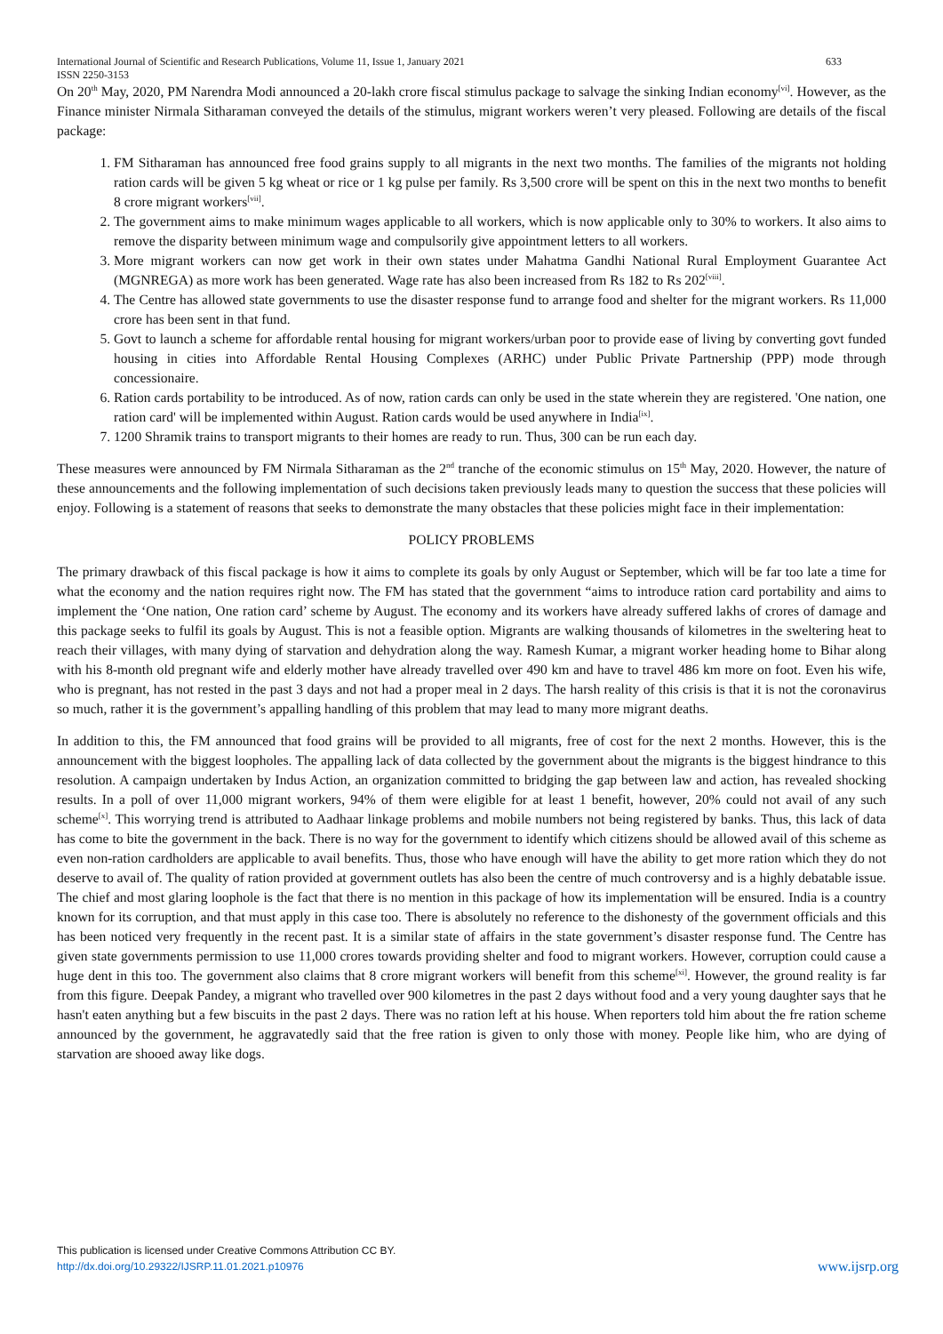International Journal of Scientific and Research Publications, Volume 11, Issue 1, January 2021
ISSN 2250-3153 633
On 20<sup>th</sup> May, 2020, PM Narendra Modi announced a 20-lakh crore fiscal stimulus package to salvage the sinking Indian economy<sup>[vi]</sup>. However, as the Finance minister Nirmala Sitharaman conveyed the details of the stimulus, migrant workers weren’t very pleased. Following are details of the fiscal package:
1. FM Sitharaman has announced free food grains supply to all migrants in the next two months. The families of the migrants not holding ration cards will be given 5 kg wheat or rice or 1 kg pulse per family. Rs 3,500 crore will be spent on this in the next two months to benefit 8 crore migrant workers<sup>[vii]</sup>.
2. The government aims to make minimum wages applicable to all workers, which is now applicable only to 30% to workers. It also aims to remove the disparity between minimum wage and compulsorily give appointment letters to all workers.
3. More migrant workers can now get work in their own states under Mahatma Gandhi National Rural Employment Guarantee Act (MGNREGA) as more work has been generated. Wage rate has also been increased from Rs 182 to Rs 202<sup>[viii]</sup>.
4. The Centre has allowed state governments to use the disaster response fund to arrange food and shelter for the migrant workers. Rs 11,000 crore has been sent in that fund.
5. Govt to launch a scheme for affordable rental housing for migrant workers/urban poor to provide ease of living by converting govt funded housing in cities into Affordable Rental Housing Complexes (ARHC) under Public Private Partnership (PPP) mode through concessionaire.
6. Ration cards portability to be introduced. As of now, ration cards can only be used in the state wherein they are registered. 'One nation, one ration card' will be implemented within August. Ration cards would be used anywhere in India<sup>[ix]</sup>.
7. 1200 Shramik trains to transport migrants to their homes are ready to run. Thus, 300 can be run each day.
These measures were announced by FM Nirmala Sitharaman as the 2<sup>nd</sup> tranche of the economic stimulus on 15<sup>th</sup> May, 2020. However, the nature of these announcements and the following implementation of such decisions taken previously leads many to question the success that these policies will enjoy. Following is a statement of reasons that seeks to demonstrate the many obstacles that these policies might face in their implementation:
POLICY PROBLEMS
The primary drawback of this fiscal package is how it aims to complete its goals by only August or September, which will be far too late a time for what the economy and the nation requires right now. The FM has stated that the government “aims to introduce ration card portability and aims to implement the ‘One nation, One ration card’ scheme by August. The economy and its workers have already suffered lakhs of crores of damage and this package seeks to fulfil its goals by August. This is not a feasible option. Migrants are walking thousands of kilometres in the sweltering heat to reach their villages, with many dying of starvation and dehydration along the way. Ramesh Kumar, a migrant worker heading home to Bihar along with his 8-month old pregnant wife and elderly mother have already travelled over 490 km and have to travel 486 km more on foot. Even his wife, who is pregnant, has not rested in the past 3 days and not had a proper meal in 2 days. The harsh reality of this crisis is that it is not the coronavirus so much, rather it is the government’s appalling handling of this problem that may lead to many more migrant deaths.
In addition to this, the FM announced that food grains will be provided to all migrants, free of cost for the next 2 months. However, this is the announcement with the biggest loopholes. The appalling lack of data collected by the government about the migrants is the biggest hindrance to this resolution. A campaign undertaken by Indus Action, an organization committed to bridging the gap between law and action, has revealed shocking results. In a poll of over 11,000 migrant workers, 94% of them were eligible for at least 1 benefit, however, 20% could not avail of any such scheme<sup>[x]</sup>. This worrying trend is attributed to Aadhaar linkage problems and mobile numbers not being registered by banks. Thus, this lack of data has come to bite the government in the back. There is no way for the government to identify which citizens should be allowed avail of this scheme as even non-ration cardholders are applicable to avail benefits. Thus, those who have enough will have the ability to get more ration which they do not deserve to avail of. The quality of ration provided at government outlets has also been the centre of much controversy and is a highly debatable issue. The chief and most glaring loophole is the fact that there is no mention in this package of how its implementation will be ensured. India is a country known for its corruption, and that must apply in this case too. There is absolutely no reference to the dishonesty of the government officials and this has been noticed very frequently in the recent past. It is a similar state of affairs in the state government’s disaster response fund. The Centre has given state governments permission to use 11,000 crores towards providing shelter and food to migrant workers. However, corruption could cause a huge dent in this too. The government also claims that 8 crore migrant workers will benefit from this scheme<sup>[xi]</sup>. However, the ground reality is far from this figure. Deepak Pandey, a migrant who travelled over 900 kilometres in the past 2 days without food and a very young daughter says that he hasn't eaten anything but a few biscuits in the past 2 days. There was no ration left at his house. When reporters told him about the fre ration scheme announced by the government, he aggravatedly said that the free ration is given to only those with money. People like him, who are dying of starvation are shooed away like dogs.
This publication is licensed under Creative Commons Attribution CC BY.
http://dx.doi.org/10.29322/IJSRP.11.01.2021.p10976
www.ijsrp.org